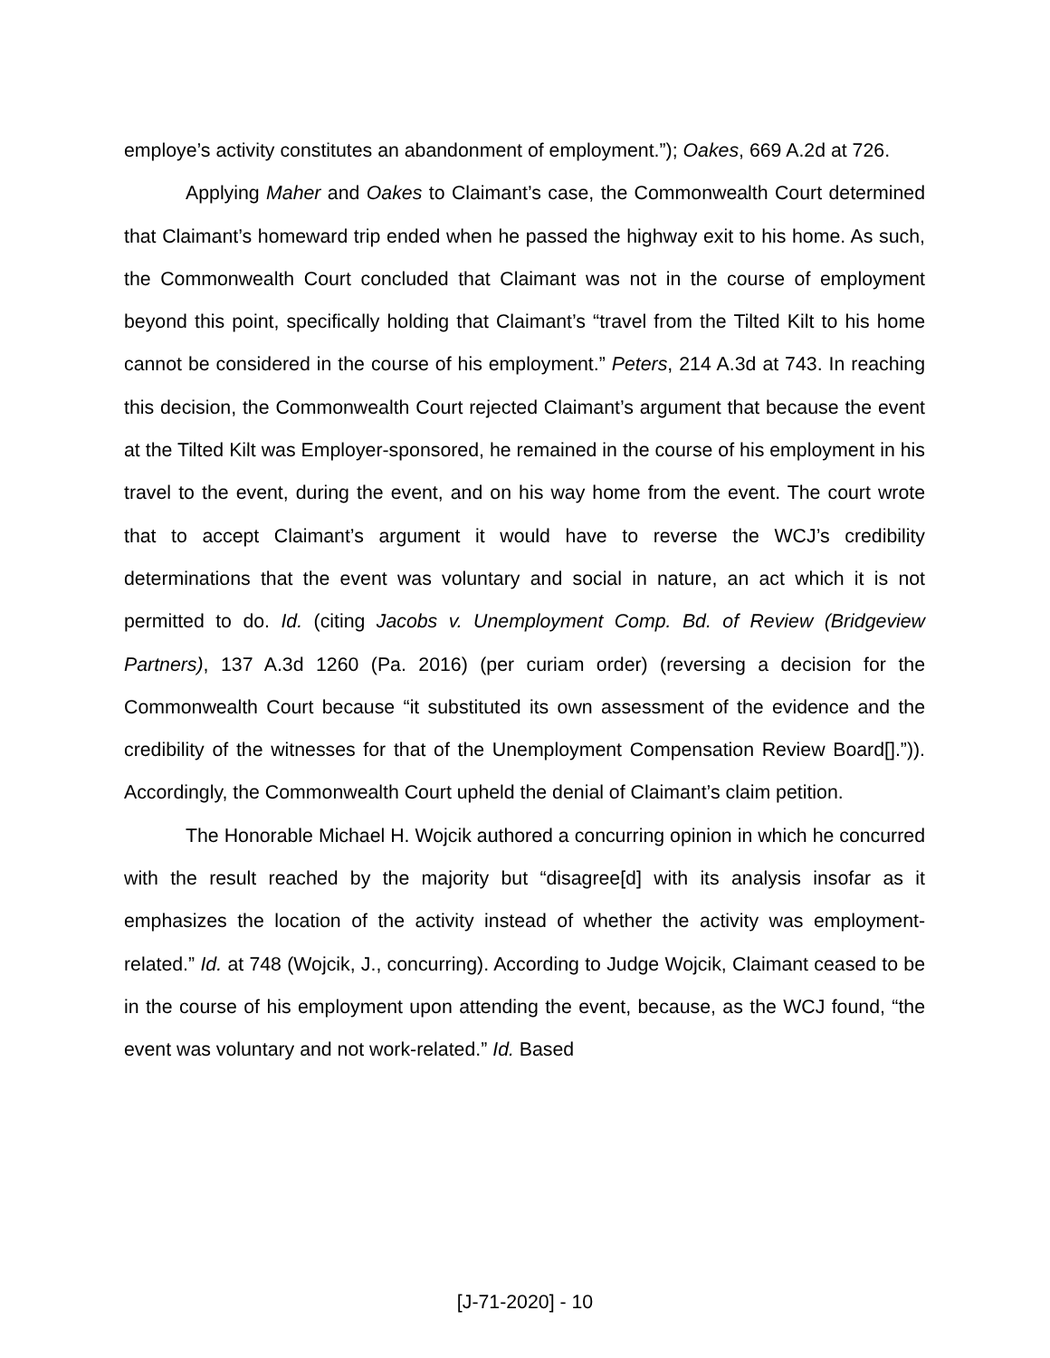employe’s activity constitutes an abandonment of employment.”); Oakes, 669 A.2d at 726.
Applying Maher and Oakes to Claimant’s case, the Commonwealth Court determined that Claimant’s homeward trip ended when he passed the highway exit to his home. As such, the Commonwealth Court concluded that Claimant was not in the course of employment beyond this point, specifically holding that Claimant’s “travel from the Tilted Kilt to his home cannot be considered in the course of his employment.” Peters, 214 A.3d at 743. In reaching this decision, the Commonwealth Court rejected Claimant’s argument that because the event at the Tilted Kilt was Employer-sponsored, he remained in the course of his employment in his travel to the event, during the event, and on his way home from the event. The court wrote that to accept Claimant’s argument it would have to reverse the WCJ’s credibility determinations that the event was voluntary and social in nature, an act which it is not permitted to do. Id. (citing Jacobs v. Unemployment Comp. Bd. of Review (Bridgeview Partners), 137 A.3d 1260 (Pa. 2016) (per curiam order) (reversing a decision for the Commonwealth Court because “it substituted its own assessment of the evidence and the credibility of the witnesses for that of the Unemployment Compensation Review Board[].”)). Accordingly, the Commonwealth Court upheld the denial of Claimant’s claim petition.
The Honorable Michael H. Wojcik authored a concurring opinion in which he concurred with the result reached by the majority but “disagree[d] with its analysis insofar as it emphasizes the location of the activity instead of whether the activity was employment-related.” Id. at 748 (Wojcik, J., concurring). According to Judge Wojcik, Claimant ceased to be in the course of his employment upon attending the event, because, as the WCJ found, “the event was voluntary and not work-related.” Id. Based
[J-71-2020] - 10